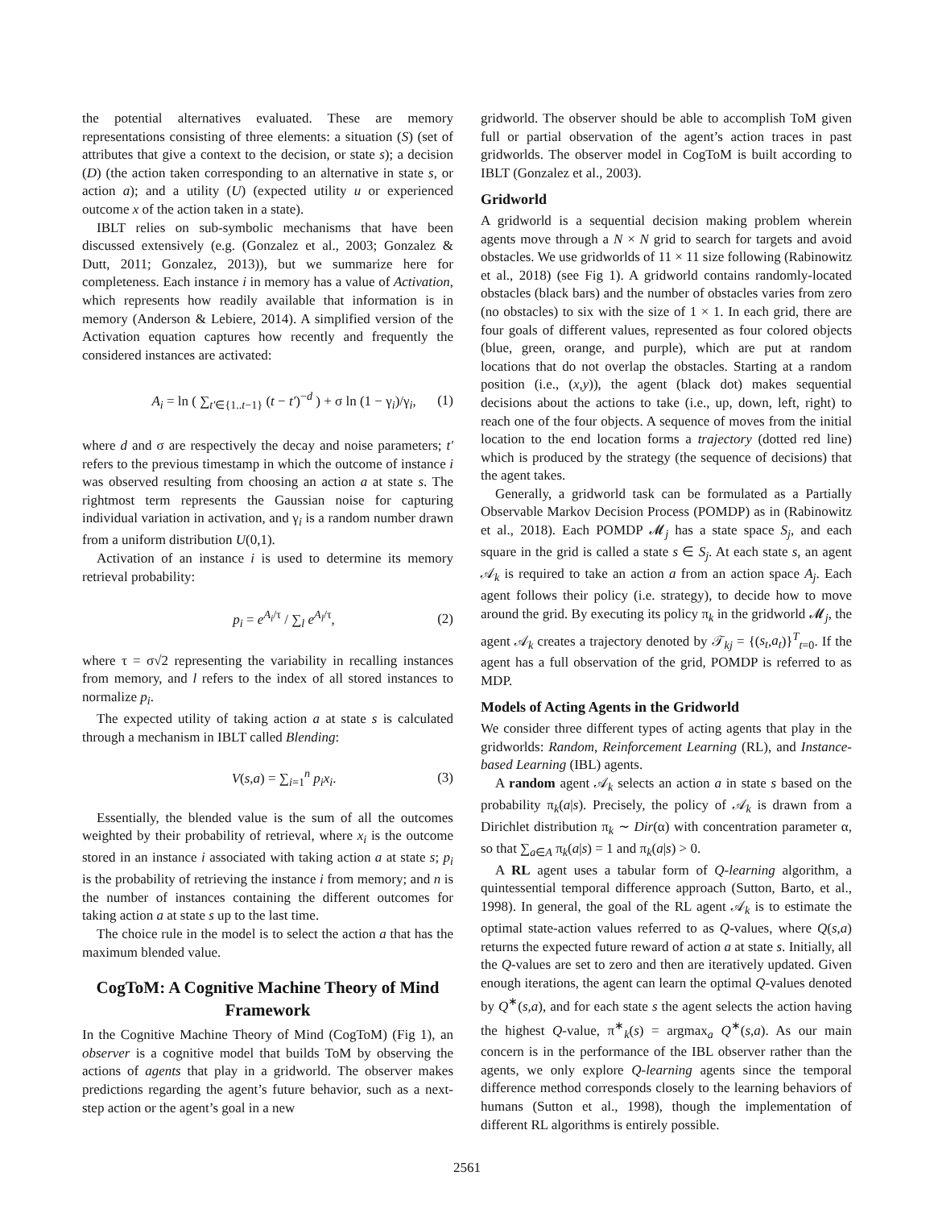the potential alternatives evaluated. These are memory representations consisting of three elements: a situation (S) (set of attributes that give a context to the decision, or state s); a decision (D) (the action taken corresponding to an alternative in state s, or action a); and a utility (U) (expected utility u or experienced outcome x of the action taken in a state).
IBLT relies on sub-symbolic mechanisms that have been discussed extensively (e.g. (Gonzalez et al., 2003; Gonzalez & Dutt, 2011; Gonzalez, 2013)), but we summarize here for completeness. Each instance i in memory has a value of Activation, which represents how readily available that information is in memory (Anderson & Lebiere, 2014). A simplified version of the Activation equation captures how recently and frequently the considered instances are activated:
A<sub>i</sub> = ln ( ∑<sub>t′∈{1..t−1}</sub> (t − t′)<sup>−d</sup> ) + σ ln (1 − γ<sub>i</sub>)/γ<sub>i</sub>, (1)
where d and σ are respectively the decay and noise parameters; t′ refers to the previous timestamp in which the outcome of instance i was observed resulting from choosing an action a at state s. The rightmost term represents the Gaussian noise for capturing individual variation in activation, and γ<sub>i</sub> is a random number drawn from a uniform distribution U(0,1).
Activation of an instance i is used to determine its memory retrieval probability:
p<sub>i</sub> = e<sup>A<sub>i</sub>/τ</sup> / ∑<sub>l</sub> e<sup>A<sub>l</sub>/τ</sup>, (2)
where τ = σ√2 representing the variability in recalling instances from memory, and l refers to the index of all stored instances to normalize p<sub>i</sub>.
The expected utility of taking action a at state s is calculated through a mechanism in IBLT called Blending:
V(s,a) = ∑<sub>i=1</sub><sup>n</sup> p<sub>i</sub>x<sub>i</sub>. (3)
Essentially, the blended value is the sum of all the outcomes weighted by their probability of retrieval, where x<sub>i</sub> is the outcome stored in an instance i associated with taking action a at state s; p<sub>i</sub> is the probability of retrieving the instance i from memory; and n is the number of instances containing the different outcomes for taking action a at state s up to the last time.
The choice rule in the model is to select the action a that has the maximum blended value.
CogToM: A Cognitive Machine Theory of Mind Framework
In the Cognitive Machine Theory of Mind (CogToM) (Fig 1), an observer is a cognitive model that builds ToM by observing the actions of agents that play in a gridworld. The observer makes predictions regarding the agent’s future behavior, such as a next-step action or the agent’s goal in a new
gridworld. The observer should be able to accomplish ToM given full or partial observation of the agent’s action traces in past gridworlds. The observer model in CogToM is built according to IBLT (Gonzalez et al., 2003).
Gridworld
A gridworld is a sequential decision making problem wherein agents move through a N × N grid to search for targets and avoid obstacles. We use gridworlds of 11 × 11 size following (Rabinowitz et al., 2018) (see Fig 1). A gridworld contains randomly-located obstacles (black bars) and the number of obstacles varies from zero (no obstacles) to six with the size of 1 × 1. In each grid, there are four goals of different values, represented as four colored objects (blue, green, orange, and purple), which are put at random locations that do not overlap the obstacles. Starting at a random position (i.e., (x,y)), the agent (black dot) makes sequential decisions about the actions to take (i.e., up, down, left, right) to reach one of the four objects. A sequence of moves from the initial location to the end location forms a trajectory (dotted red line) which is produced by the strategy (the sequence of decisions) that the agent takes.
Generally, a gridworld task can be formulated as a Partially Observable Markov Decision Process (POMDP) as in (Rabinowitz et al., 2018). Each POMDP 𝓜<sub>j</sub> has a state space S<sub>j</sub>, and each square in the grid is called a state s ∈ S<sub>j</sub>. At each state s, an agent 𝒜<sub>k</sub> is required to take an action a from an action space A<sub>j</sub>. Each agent follows their policy (i.e. strategy), to decide how to move around the grid. By executing its policy π<sub>k</sub> in the gridworld 𝓜<sub>j</sub>, the agent 𝒜<sub>k</sub> creates a trajectory denoted by 𝒯<sub>kj</sub> = {(s<sub>t</sub>,a<sub>t</sub>)}<sup>T</sup><sub>t=0</sub>. If the agent has a full observation of the grid, POMDP is referred to as MDP.
Models of Acting Agents in the Gridworld
We consider three different types of acting agents that play in the gridworlds: Random, Reinforcement Learning (RL), and Instance-based Learning (IBL) agents.
A random agent 𝒜<sub>k</sub> selects an action a in state s based on the probability π<sub>k</sub>(a|s). Precisely, the policy of 𝒜<sub>k</sub> is drawn from a Dirichlet distribution π<sub>k</sub> ∼ Dir(α) with concentration parameter α, so that ∑<sub>a∈A</sub> π<sub>k</sub>(a|s) = 1 and π<sub>k</sub>(a|s) > 0.
A RL agent uses a tabular form of Q-learning algorithm, a quintessential temporal difference approach (Sutton, Barto, et al., 1998). In general, the goal of the RL agent 𝒜<sub>k</sub> is to estimate the optimal state-action values referred to as Q-values, where Q(s,a) returns the expected future reward of action a at state s. Initially, all the Q-values are set to zero and then are iteratively updated. Given enough iterations, the agent can learn the optimal Q-values denoted by Q<sup>∗</sup>(s,a), and for each state s the agent selects the action having the highest Q-value, π<sup>∗</sup><sub>k</sub>(s) = argmax<sub>a</sub> Q<sup>∗</sup>(s,a). As our main concern is in the performance of the IBL observer rather than the agents, we only explore Q-learning agents since the temporal difference method corresponds closely to the learning behaviors of humans (Sutton et al., 1998), though the implementation of different RL algorithms is entirely possible.
2561